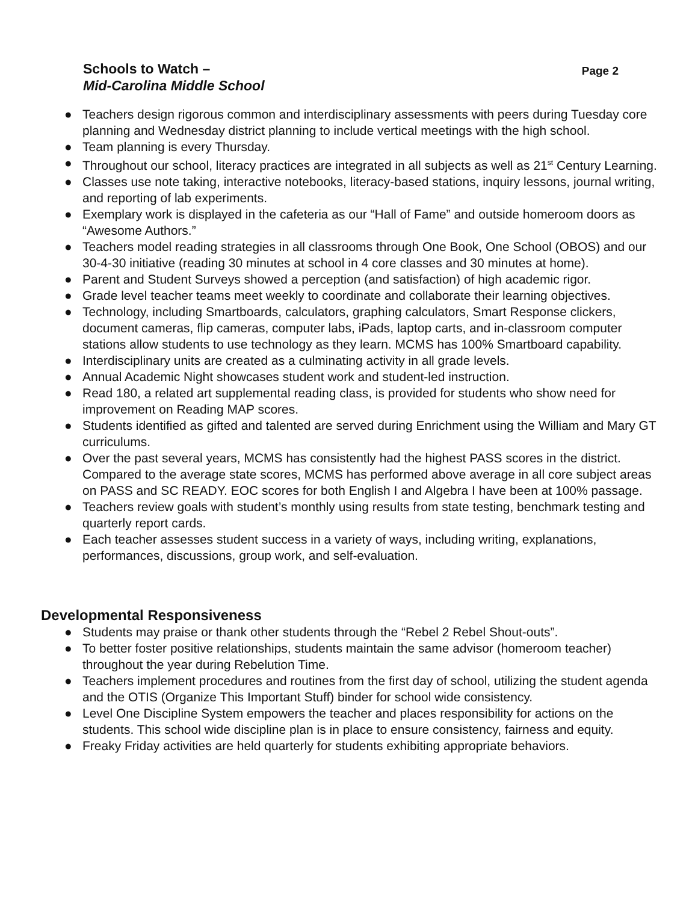Schools to Watch –
Mid-Carolina Middle School
Page 2
● Teachers design rigorous common and interdisciplinary assessments with peers during Tuesday core planning and Wednesday district planning to include vertical meetings with the high school.
● Team planning is every Thursday.
● Throughout our school, literacy practices are integrated in all subjects as well as 21<sup>st</sup> Century Learning.
● Classes use note taking, interactive notebooks, literacy-based stations, inquiry lessons, journal writing, and reporting of lab experiments.
● Exemplary work is displayed in the cafeteria as our “Hall of Fame” and outside homeroom doors as “Awesome Authors.”
● Teachers model reading strategies in all classrooms through One Book, One School (OBOS) and our 30-4-30 initiative (reading 30 minutes at school in 4 core classes and 30 minutes at home).
● Parent and Student Surveys showed a perception (and satisfaction) of high academic rigor.
● Grade level teacher teams meet weekly to coordinate and collaborate their learning objectives.
● Technology, including Smartboards, calculators, graphing calculators, Smart Response clickers, document cameras, flip cameras, computer labs, iPads, laptop carts, and in-classroom computer stations allow students to use technology as they learn. MCMS has 100% Smartboard capability.
● Interdisciplinary units are created as a culminating activity in all grade levels.
● Annual Academic Night showcases student work and student-led instruction.
● Read 180, a related art supplemental reading class, is provided for students who show need for improvement on Reading MAP scores.
● Students identified as gifted and talented are served during Enrichment using the William and Mary GT curriculums.
● Over the past several years, MCMS has consistently had the highest PASS scores in the district. Compared to the average state scores, MCMS has performed above average in all core subject areas on PASS and SC READY. EOC scores for both English I and Algebra I have been at 100% passage.
● Teachers review goals with student’s monthly using results from state testing, benchmark testing and quarterly report cards.
● Each teacher assesses student success in a variety of ways, including writing, explanations, performances, discussions, group work, and self-evaluation.
Developmental Responsiveness
● Students may praise or thank other students through the “Rebel 2 Rebel Shout-outs”.
● To better foster positive relationships, students maintain the same advisor (homeroom teacher) throughout the year during Rebelution Time.
● Teachers implement procedures and routines from the first day of school, utilizing the student agenda and the OTIS (Organize This Important Stuff) binder for school wide consistency.
● Level One Discipline System empowers the teacher and places responsibility for actions on the students. This school wide discipline plan is in place to ensure consistency, fairness and equity.
● Freaky Friday activities are held quarterly for students exhibiting appropriate behaviors.